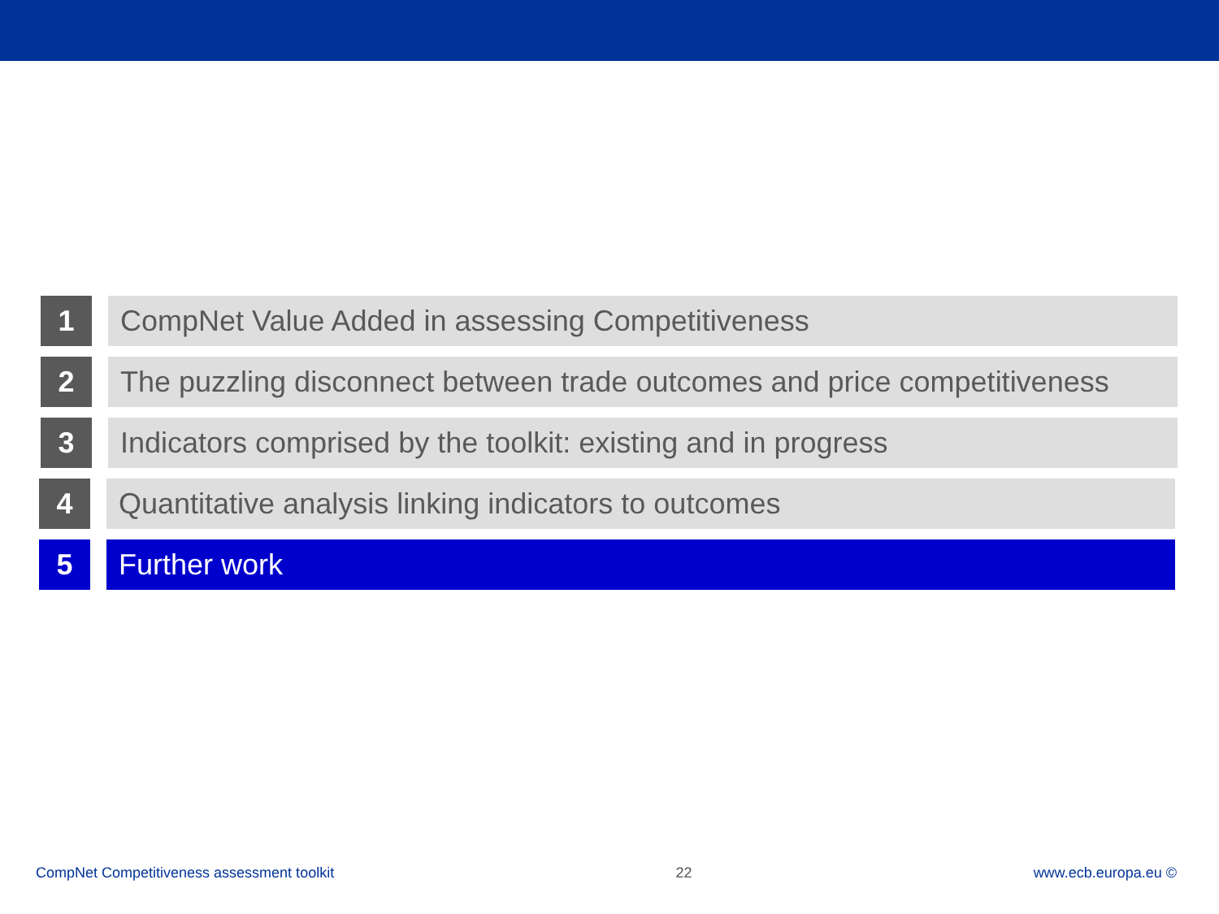1 CompNet Value Added in assessing Competitiveness
2 The puzzling disconnect between trade outcomes and price competitiveness
3 Indicators comprised by the toolkit: existing and in progress
4 Quantitative analysis linking indicators to outcomes
5 Further work
CompNet Competitiveness assessment toolkit 22 www.ecb.europa.eu ©